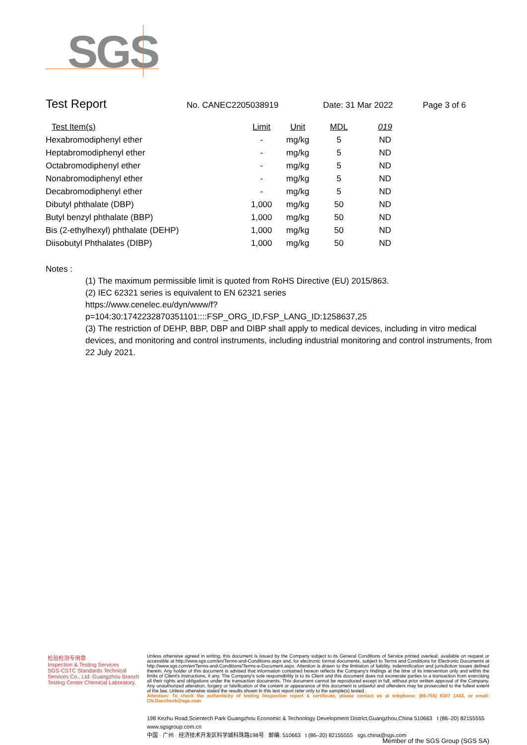SGS
Test Report No. CANEC2205038919 Date: 31 Mar 2022 Page 3 of 6
| Test Item(s) | Limit | Unit | MDL | 019 |
| --- | --- | --- | --- | --- |
| Hexabromodiphenyl ether | - | mg/kg | 5 | ND |
| Heptabromodiphenyl ether | - | mg/kg | 5 | ND |
| Octabromodiphenyl ether | - | mg/kg | 5 | ND |
| Nonabromodiphenyl ether | - | mg/kg | 5 | ND |
| Decabromodiphenyl ether | - | mg/kg | 5 | ND |
| Dibutyl phthalate (DBP) | 1,000 | mg/kg | 50 | ND |
| Butyl benzyl phthalate (BBP) | 1,000 | mg/kg | 50 | ND |
| Bis (2-ethylhexyl) phthalate (DEHP) | 1,000 | mg/kg | 50 | ND |
| Diisobutyl Phthalates (DIBP) | 1,000 | mg/kg | 50 | ND |
Notes :
(1) The maximum permissible limit is quoted from RoHS Directive (EU) 2015/863.
(2) IEC 62321 series is equivalent to EN 62321 series
https://www.cenelec.eu/dyn/www/f?p=104:30:1742232870351101::::FSP_ORG_ID,FSP_LANG_ID:1258637,25
(3) The restriction of DEHP, BBP, DBP and DIBP shall apply to medical devices, including in vitro medical devices, and monitoring and control instruments, including industrial monitoring and control instruments, from 22 July 2021.
检验检测专用章
Inspection & Testing Services
SGS-CSTC Standards Technical Services Co., Ltd. Guangzhou Branch Testing Center Chemical Laboratory.
Unless otherwise agreed in writing, this document is issued by the Company subject to its General Conditions of Service printed overleaf, available on request or accessible at http://www.sgs.com/en/Terms-and-Conditions.aspx and, for electronic format documents, subject to Terms and Conditions for Electronic Documents at http://www.sgs.com/en/Terms-and-Conditions/Terms-e-Document.aspx. Attention is drawn to the limitation of liability, indemnification and jurisdiction issues defined therein. Any holder of this document is advised that information contained hereon reflects the Company's findings at the time of its intervention only and within the limits of Client's instructions, if any. The Company's sole responsibility is to its Client and this document does not exonerate parties to a transaction from exercising all their rights and obligations under the transaction documents. This document cannot be reproduced except in full, without prior written approval of the Company. Any unauthorized alteration, forgery or falsification of the content or appearance of this document is unlawful and offenders may be prosecuted to the fullest extent of the law. Unless otherwise stated the results shown in this test report refer only to the sample(s) tested .
Attention: To check the authenticity of testing /inspection report & certificate, please contact us at telephone: (86-755) 8307 1443, or email: CN.Doccheck@sgs.com
198 Kezhu Road,Scientech Park Guangzhou Economic & Technology Development District,Guangzhou,China 510663 t (86–20) 82155555 www.sgsgroup.com.cn
中国 · 广州 · 经济技术开发区科学城科珠路198号 邮编: 510663 t (86–20) 82155555 sgs.china@sgs.com
Member of the SGS Group (SGS SA)